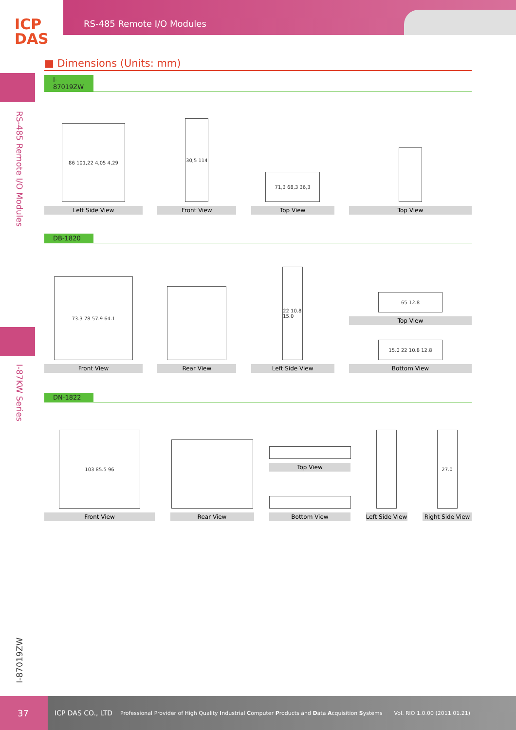ICP
DAS
RS-485 Remote I/O Modules
RS-485 Remote I/O Modules
I-87KW Series
I-87019ZW
■ Dimensions (Units: mm)
I-87019ZW
86 101,22 4,05 4,29
Left Side View
30,5 114
Front View
71,3 68,3 36,3
Top View
Top View
DB-1820
73.3 78 57.9 64.1
Front View
Rear View
22 10.8 15.0
Left Side View
65 12.8
Top View
15.0 22 10.8 12.8
Bottom View
DN-1822
103 85.5 96
Front View
Rear View
Top View
Bottom View
Left Side View
27.0
Right Side View
37
ICP DAS CO., LTD Professional Provider of High Quality Industrial Computer Products and Data Acquisition Systems Vol. RIO 1.0.00 (2011.01.21)